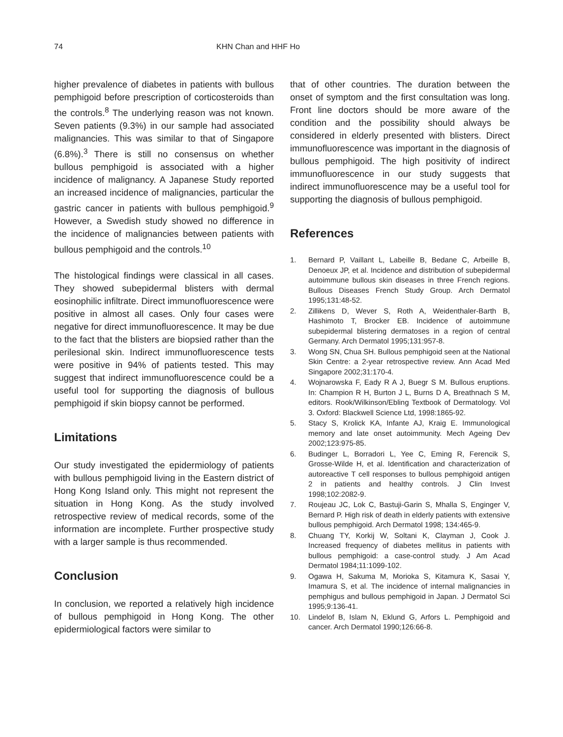74 KHN Chan and HHF Ho
higher prevalence of diabetes in patients with bullous pemphigoid before prescription of corticosteroids than the controls.<sup>8</sup> The underlying reason was not known. Seven patients (9.3%) in our sample had associated malignancies. This was similar to that of Singapore (6.8%).<sup>3</sup> There is still no consensus on whether bullous pemphigoid is associated with a higher incidence of malignancy. A Japanese Study reported an increased incidence of malignancies, particular the gastric cancer in patients with bullous pemphigoid.<sup>9</sup> However, a Swedish study showed no difference in the incidence of malignancies between patients with bullous pemphigoid and the controls.<sup>10</sup>
The histological findings were classical in all cases. They showed subepidermal blisters with dermal eosinophilic infiltrate. Direct immunofluorescence were positive in almost all cases. Only four cases were negative for direct immunofluorescence. It may be due to the fact that the blisters are biopsied rather than the perilesional skin. Indirect immunofluorescence tests were positive in 94% of patients tested. This may suggest that indirect immunofluorescence could be a useful tool for supporting the diagnosis of bullous pemphigoid if skin biopsy cannot be performed.
Limitations
Our study investigated the epidermiology of patients with bullous pemphigoid living in the Eastern district of Hong Kong Island only. This might not represent the situation in Hong Kong. As the study involved retrospective review of medical records, some of the information are incomplete. Further prospective study with a larger sample is thus recommended.
Conclusion
In conclusion, we reported a relatively high incidence of bullous pemphigoid in Hong Kong. The other epidermiological factors were similar to
that of other countries. The duration between the onset of symptom and the first consultation was long. Front line doctors should be more aware of the condition and the possibility should always be considered in elderly presented with blisters. Direct immunofluorescence was important in the diagnosis of bullous pemphigoid. The high positivity of indirect immunofluorescence in our study suggests that indirect immunofluorescence may be a useful tool for supporting the diagnosis of bullous pemphigoid.
References
1. Bernard P, Vaillant L, Labeille B, Bedane C, Arbeille B, Denoeux JP, et al. Incidence and distribution of subepidermal autoimmune bullous skin diseases in three French regions. Bullous Diseases French Study Group. Arch Dermatol 1995;131:48-52.
2. Zillikens D, Wever S, Roth A, Weidenthaler-Barth B, Hashimoto T, Brocker EB. Incidence of autoimmune subepidermal blistering dermatoses in a region of central Germany. Arch Dermatol 1995;131:957-8.
3. Wong SN, Chua SH. Bullous pemphigoid seen at the National Skin Centre: a 2-year retrospective review. Ann Acad Med Singapore 2002;31:170-4.
4. Wojnarowska F, Eady R A J, Buegr S M. Bullous eruptions. In: Champion R H, Burton J L, Burns D A, Breathnach S M, editors. Rook/Wilkinson/Ebling Textbook of Dermatology. Vol 3. Oxford: Blackwell Science Ltd, 1998:1865-92.
5. Stacy S, Krolick KA, Infante AJ, Kraig E. Immunological memory and late onset autoimmunity. Mech Ageing Dev 2002;123:975-85.
6. Budinger L, Borradori L, Yee C, Eming R, Ferencik S, Grosse-Wilde H, et al. Identification and characterization of autoreactive T cell responses to bullous pemphigoid antigen 2 in patients and healthy controls. J Clin Invest 1998;102:2082-9.
7. Roujeau JC, Lok C, Bastuji-Garin S, Mhalla S, Enginger V, Bernard P. High risk of death in elderly patients with extensive bullous pemphigoid. Arch Dermatol 1998; 134:465-9.
8. Chuang TY, Korkij W, Soltani K, Clayman J, Cook J. Increased frequency of diabetes mellitus in patients with bullous pemphigoid: a case-control study. J Am Acad Dermatol 1984;11:1099-102.
9. Ogawa H, Sakuma M, Morioka S, Kitamura K, Sasai Y, Imamura S, et al. The incidence of internal malignancies in pemphigus and bullous pemphigoid in Japan. J Dermatol Sci 1995;9:136-41.
10. Lindelof B, Islam N, Eklund G, Arfors L. Pemphigoid and cancer. Arch Dermatol 1990;126:66-8.